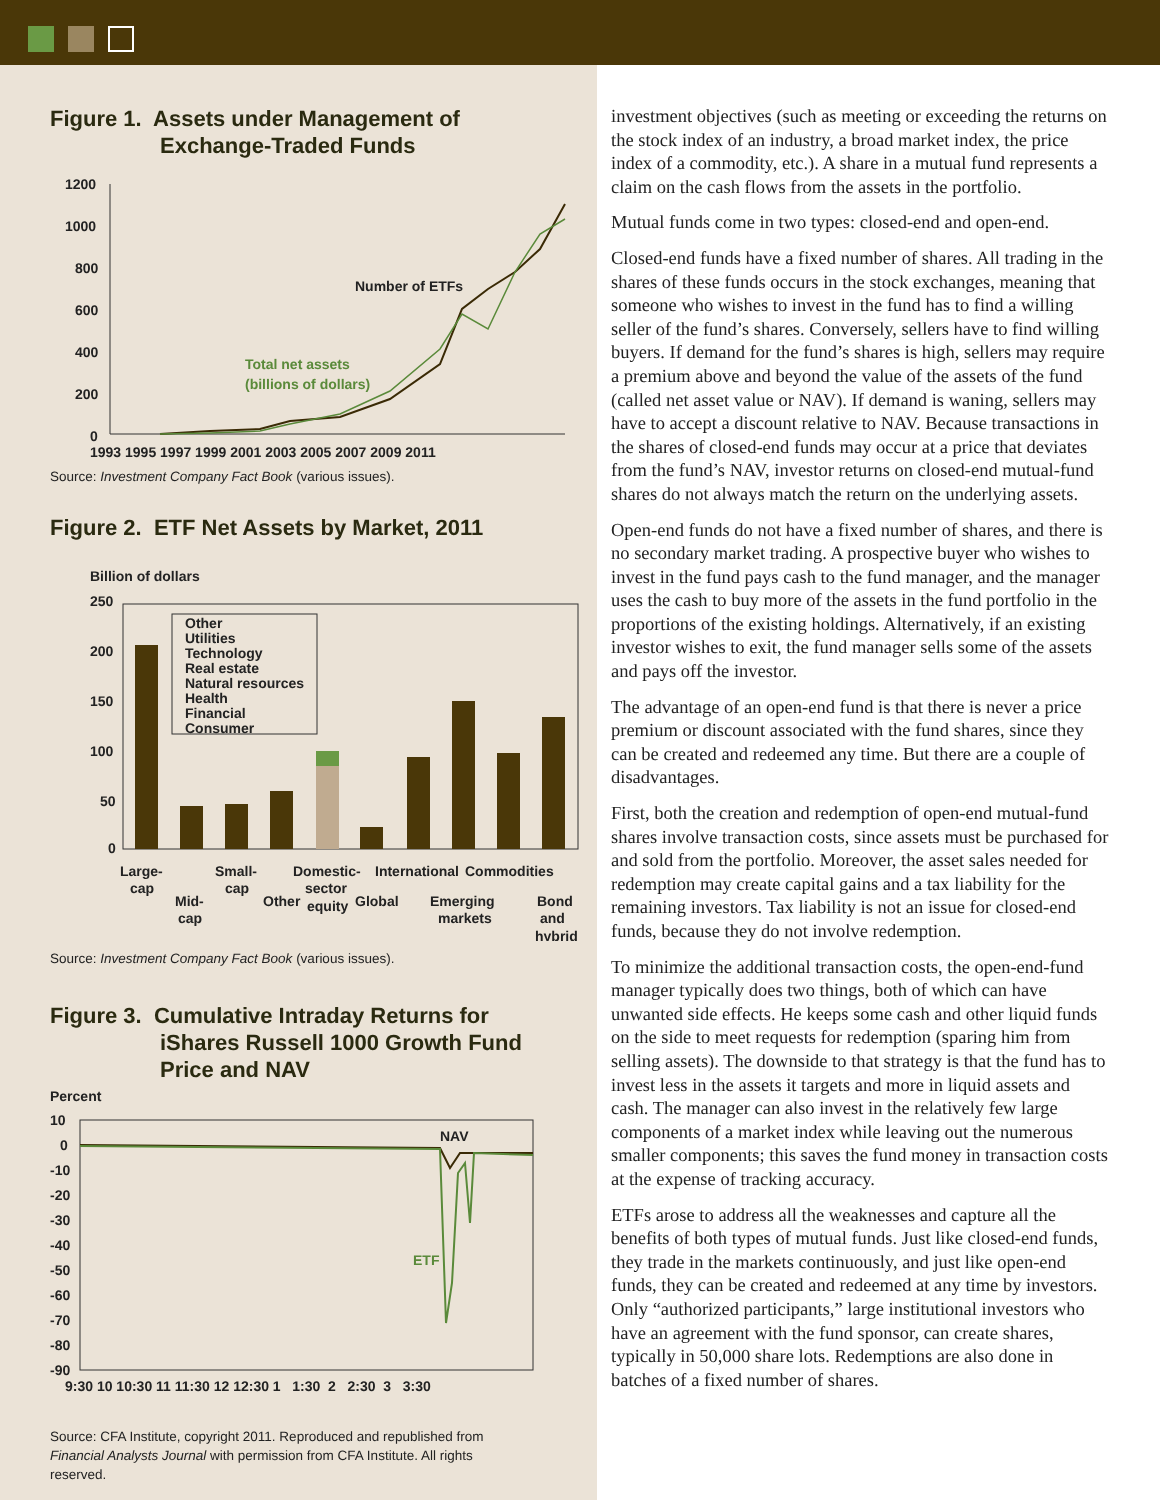Figure 1. Assets under Management of
Exchange-Traded Funds
1200
1000
800
600
400
200
0
1993 1995 1997 1999 2001 2003 2005 2007 2009 2011
Number of ETFs
Total net assets
(billions of dollars)
Source: Investment Company Fact Book (various issues).
Figure 2. ETF Net Assets by Market, 2011
Billion of dollars
250
200
150
100
50
0
Other
Utilities
Technology
Real estate
Natural resources
Health
Financial
Consumer
Large-
cap
Mid-
cap
Small-
cap
Other
Domestic-
sector
equity
Global
International
Commodities
Emerging
markets
Bond
and
hybrid
Source: Investment Company Fact Book (various issues).
Figure 3. Cumulative Intraday Returns for
iShares Russell 1000 Growth Fund
Price and NAV
Percent
10
0
-10
-20
-30
-40
-50
-60
-70
-80
-90
NAV
ETF
9:30 10 10:30 11 11:30 12 12:30 1 1:30 2 2:30 3 3:30
Source: CFA Institute, copyright 2011. Reproduced and republished from Financial Analysts Journal with permission from CFA Institute. All rights reserved.
investment objectives (such as meeting or exceeding the returns on the stock index of an industry, a broad market index, the price index of a commodity, etc.). A share in a mutual fund represents a claim on the cash flows from the assets in the portfolio.
Mutual funds come in two types: closed-end and open-end.
Closed-end funds have a fixed number of shares. All trading in the shares of these funds occurs in the stock exchanges, meaning that someone who wishes to invest in the fund has to find a willing seller of the fund’s shares. Conversely, sellers have to find willing buyers. If demand for the fund’s shares is high, sellers may require a premium above and beyond the value of the assets of the fund (called net asset value or NAV). If demand is waning, sellers may have to accept a discount relative to NAV. Because transactions in the shares of closed-end funds may occur at a price that deviates from the fund’s NAV, investor returns on closed-end mutual-fund shares do not always match the return on the underlying assets.
Open-end funds do not have a fixed number of shares, and there is no secondary market trading. A prospective buyer who wishes to invest in the fund pays cash to the fund manager, and the manager uses the cash to buy more of the assets in the fund portfolio in the proportions of the existing holdings. Alternatively, if an existing investor wishes to exit, the fund manager sells some of the assets and pays off the investor.
The advantage of an open-end fund is that there is never a price premium or discount associated with the fund shares, since they can be created and redeemed any time. But there are a couple of disadvantages.
First, both the creation and redemption of open-end mutual-fund shares involve transaction costs, since assets must be purchased for and sold from the portfolio. Moreover, the asset sales needed for redemption may create capital gains and a tax liability for the remaining investors. Tax liability is not an issue for closed-end funds, because they do not involve redemption.
To minimize the additional transaction costs, the open-end-fund manager typically does two things, both of which can have unwanted side effects. He keeps some cash and other liquid funds on the side to meet requests for redemption (sparing him from selling assets). The downside to that strategy is that the fund has to invest less in the assets it targets and more in liquid assets and cash. The manager can also invest in the relatively few large components of a market index while leaving out the numerous smaller components; this saves the fund money in transaction costs at the expense of tracking accuracy.
ETFs arose to address all the weaknesses and capture all the benefits of both types of mutual funds. Just like closed-end funds, they trade in the markets continuously, and just like open-end funds, they can be created and redeemed at any time by investors. Only “authorized participants,” large institutional investors who have an agreement with the fund sponsor, can create shares, typically in 50,000 share lots. Redemptions are also done in batches of a fixed number of shares.